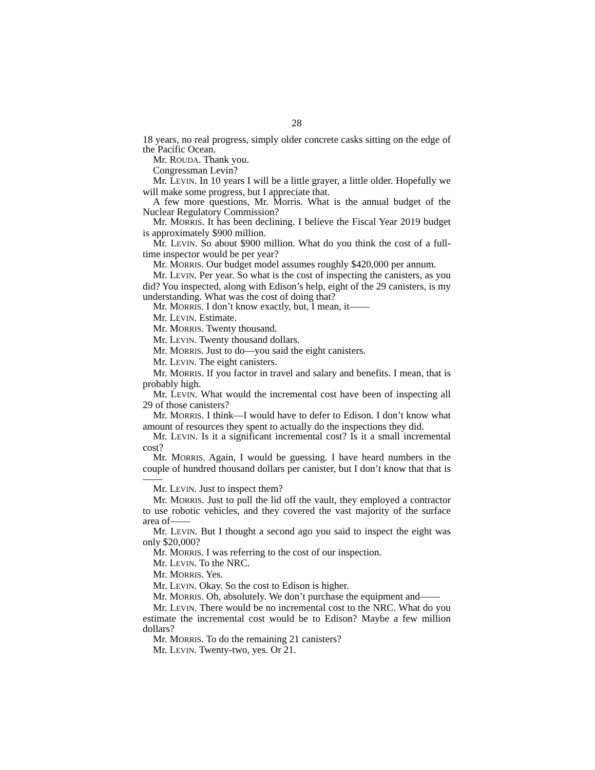28
18 years, no real progress, simply older concrete casks sitting on the edge of the Pacific Ocean.
Mr. ROUDA. Thank you.
Congressman Levin?
Mr. LEVIN. In 10 years I will be a little grayer, a little older. Hopefully we will make some progress, but I appreciate that.
A few more questions, Mr. Morris. What is the annual budget of the Nuclear Regulatory Commission?
Mr. MORRIS. It has been declining. I believe the Fiscal Year 2019 budget is approximately $900 million.
Mr. LEVIN. So about $900 million. What do you think the cost of a full-time inspector would be per year?
Mr. MORRIS. Our budget model assumes roughly $420,000 per annum.
Mr. LEVIN. Per year. So what is the cost of inspecting the canisters, as you did? You inspected, along with Edison’s help, eight of the 29 canisters, is my understanding. What was the cost of doing that?
Mr. MORRIS. I don’t know exactly, but, I mean, it——
Mr. LEVIN. Estimate.
Mr. MORRIS. Twenty thousand.
Mr. LEVIN. Twenty thousand dollars.
Mr. MORRIS. Just to do—you said the eight canisters.
Mr. LEVIN. The eight canisters.
Mr. MORRIS. If you factor in travel and salary and benefits. I mean, that is probably high.
Mr. LEVIN. What would the incremental cost have been of inspecting all 29 of those canisters?
Mr. MORRIS. I think—I would have to defer to Edison. I don’t know what amount of resources they spent to actually do the inspections they did.
Mr. LEVIN. Is it a significant incremental cost? Is it a small incremental cost?
Mr. MORRIS. Again, I would be guessing. I have heard numbers in the couple of hundred thousand dollars per canister, but I don’t know that that is——
Mr. LEVIN. Just to inspect them?
Mr. MORRIS. Just to pull the lid off the vault, they employed a contractor to use robotic vehicles, and they covered the vast majority of the surface area of——
Mr. LEVIN. But I thought a second ago you said to inspect the eight was only $20,000?
Mr. MORRIS. I was referring to the cost of our inspection.
Mr. LEVIN. To the NRC.
Mr. MORRIS. Yes.
Mr. LEVIN. Okay. So the cost to Edison is higher.
Mr. MORRIS. Oh, absolutely. We don’t purchase the equipment and——
Mr. LEVIN. There would be no incremental cost to the NRC. What do you estimate the incremental cost would be to Edison? Maybe a few million dollars?
Mr. MORRIS. To do the remaining 21 canisters?
Mr. LEVIN. Twenty-two, yes. Or 21.